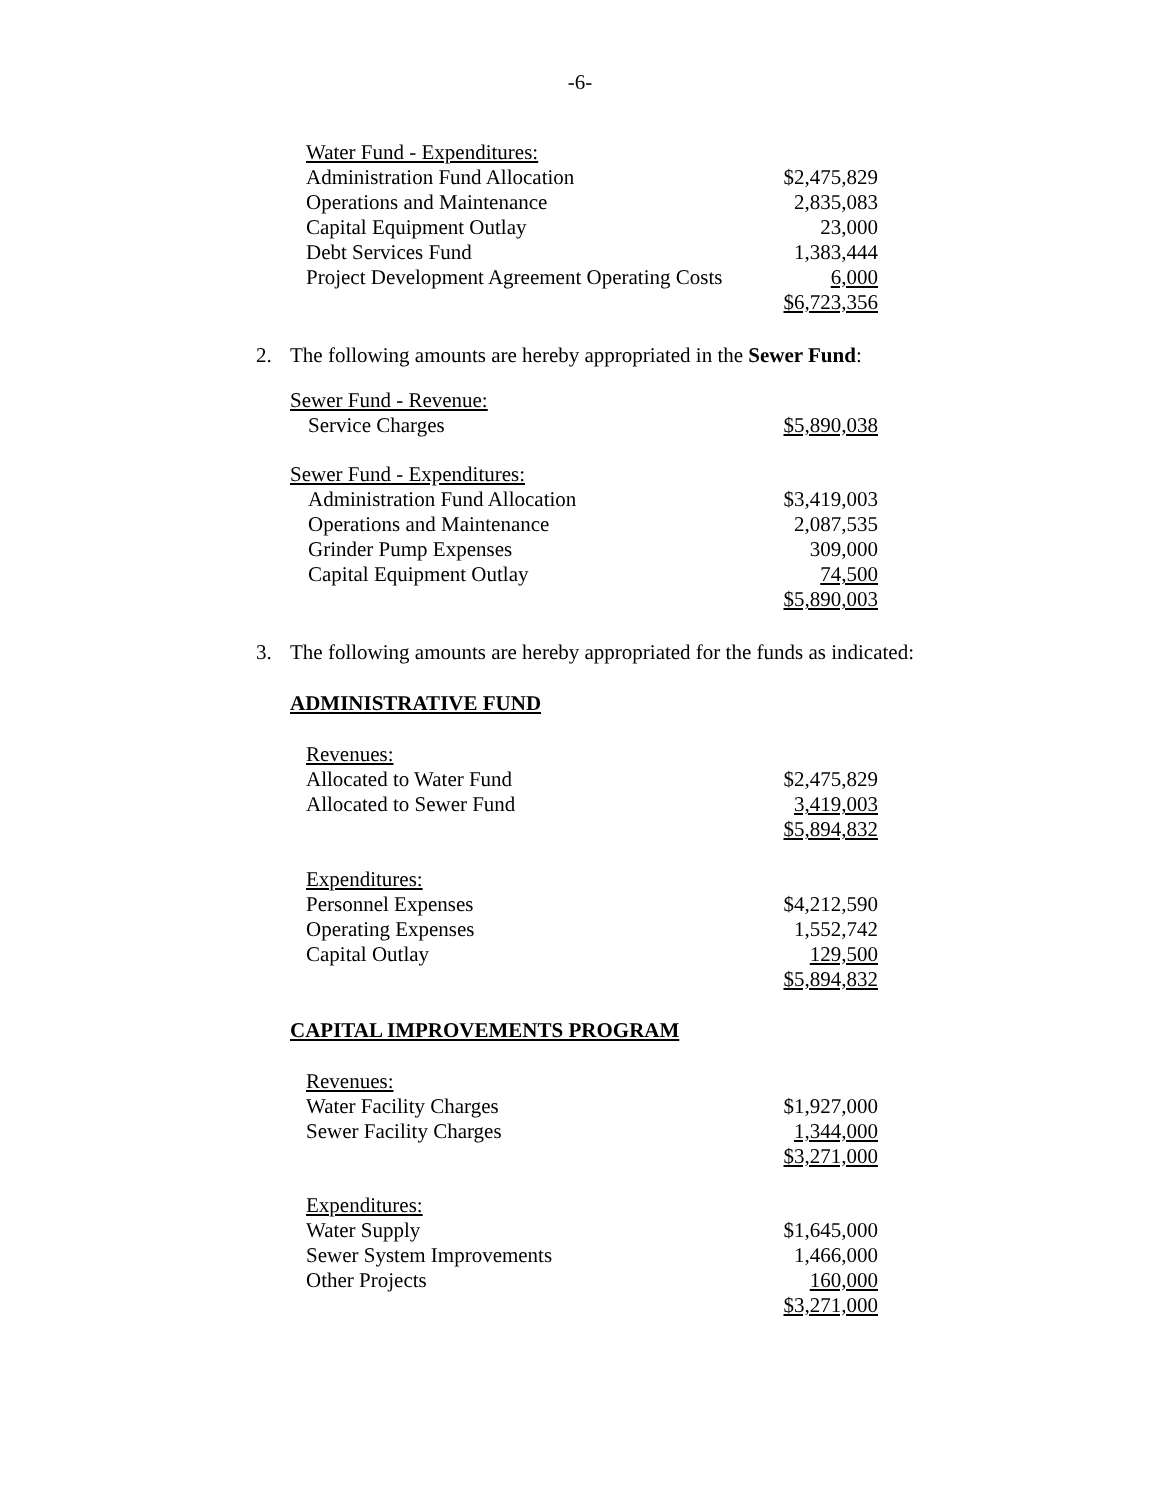-6-
| Water Fund - Expenditures: | |
| Administration Fund Allocation | $2,475,829 |
| Operations and Maintenance | 2,835,083 |
| Capital Equipment Outlay | 23,000 |
| Debt Services Fund | 1,383,444 |
| Project Development Agreement Operating Costs | 6,000 |
| | $6,723,356 |
2. The following amounts are hereby appropriated in the Sewer Fund:
| Sewer Fund - Revenue: | |
| Service Charges | $5,890,038 |
| Sewer Fund - Expenditures: | |
| Administration Fund Allocation | $3,419,003 |
| Operations and Maintenance | 2,087,535 |
| Grinder Pump Expenses | 309,000 |
| Capital Equipment Outlay | 74,500 |
| | $5,890,003 |
3. The following amounts are hereby appropriated for the funds as indicated:
ADMINISTRATIVE FUND
| Revenues: | |
| Allocated to Water Fund | $2,475,829 |
| Allocated to Sewer Fund | 3,419,003 |
| | $5,894,832 |
| Expenditures: | |
| Personnel Expenses | $4,212,590 |
| Operating Expenses | 1,552,742 |
| Capital Outlay | 129,500 |
| | $5,894,832 |
CAPITAL IMPROVEMENTS PROGRAM
| Revenues: | |
| Water Facility Charges | $1,927,000 |
| Sewer Facility Charges | 1,344,000 |
| | $3,271,000 |
| Expenditures: | |
| Water Supply | $1,645,000 |
| Sewer System Improvements | 1,466,000 |
| Other Projects | 160,000 |
| | $3,271,000 |